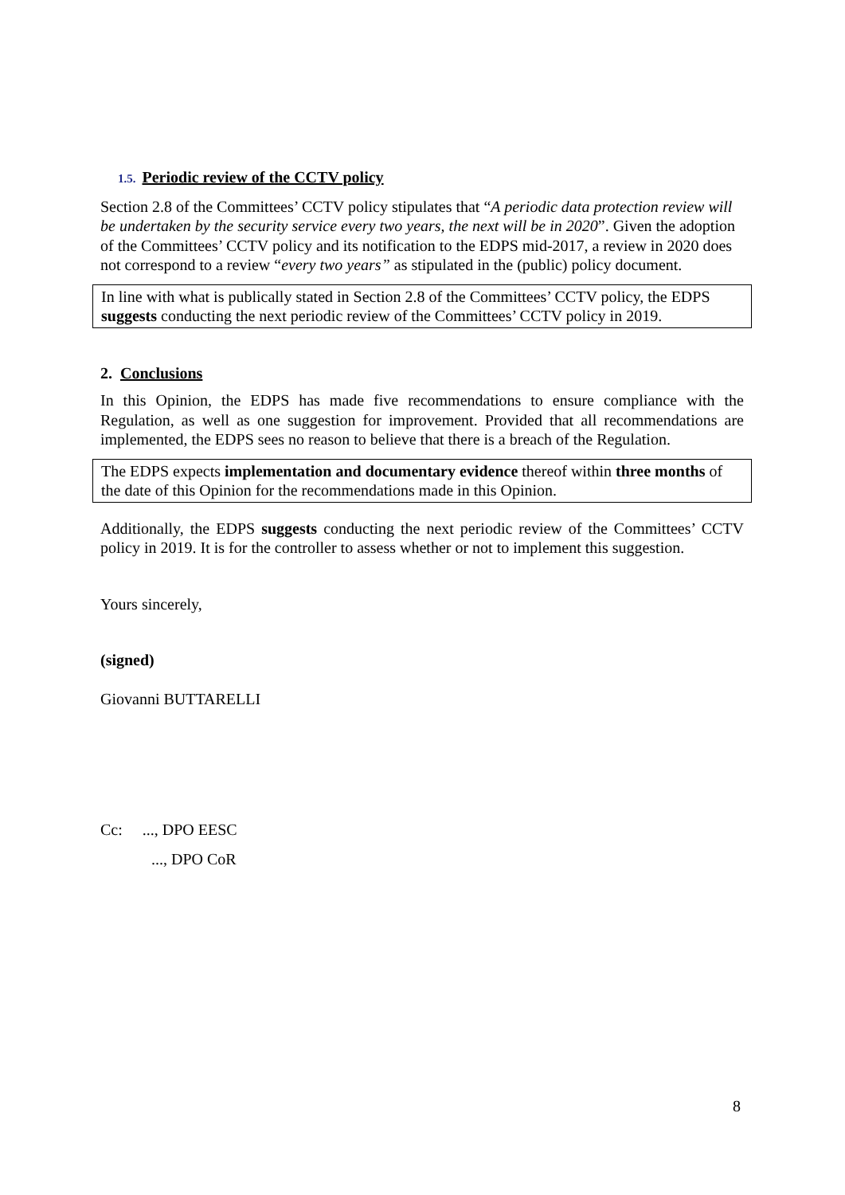1.5. Periodic review of the CCTV policy
Section 2.8 of the Committees’ CCTV policy stipulates that “A periodic data protection review will be undertaken by the security service every two years, the next will be in 2020”. Given the adoption of the Committees’ CCTV policy and its notification to the EDPS mid-2017, a review in 2020 does not correspond to a review “every two years” as stipulated in the (public) policy document.
In line with what is publically stated in Section 2.8 of the Committees’ CCTV policy, the EDPS suggests conducting the next periodic review of the Committees’ CCTV policy in 2019.
2. Conclusions
In this Opinion, the EDPS has made five recommendations to ensure compliance with the Regulation, as well as one suggestion for improvement. Provided that all recommendations are implemented, the EDPS sees no reason to believe that there is a breach of the Regulation.
The EDPS expects implementation and documentary evidence thereof within three months of the date of this Opinion for the recommendations made in this Opinion.
Additionally, the EDPS suggests conducting the next periodic review of the Committees’ CCTV policy in 2019. It is for the controller to assess whether or not to implement this suggestion.
Yours sincerely,
(signed)
Giovanni BUTTARELLI
Cc: ..., DPO EESC
..., DPO CoR
8